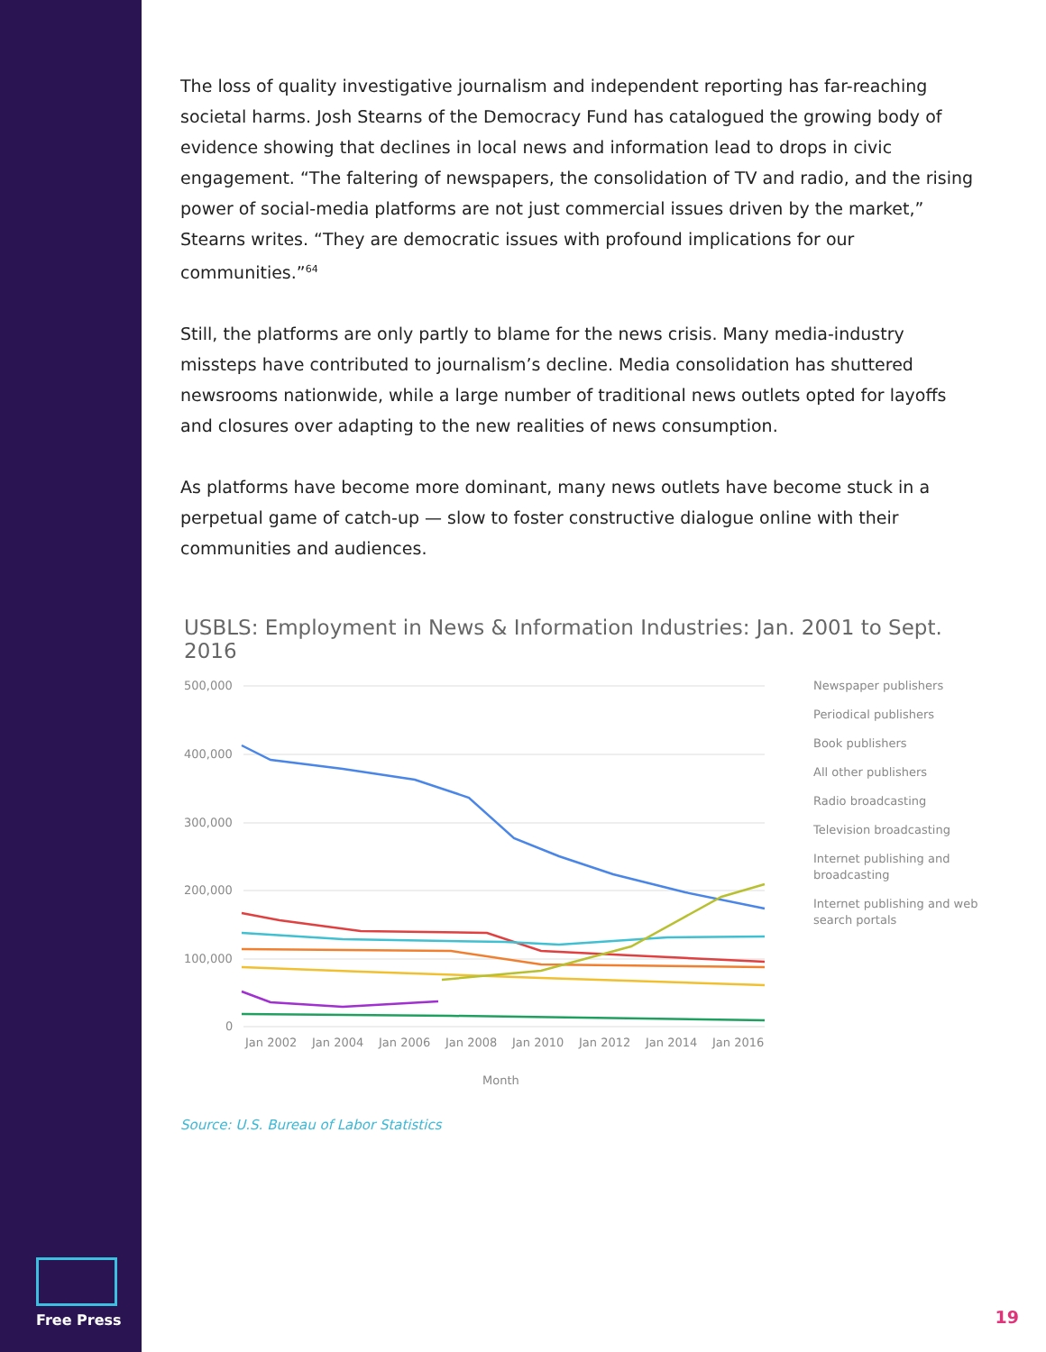The loss of quality investigative journalism and independent reporting has far-reaching societal harms. Josh Stearns of the Democracy Fund has catalogued the growing body of evidence showing that declines in local news and information lead to drops in civic engagement. “The faltering of newspapers, the consolidation of TV and radio, and the rising power of social-media platforms are not just commercial issues driven by the market,” Stearns writes. “They are democratic issues with profound implications for our communities.”<sup>64</sup>
Still, the platforms are only partly to blame for the news crisis. Many media-industry missteps have contributed to journalism’s decline. Media consolidation has shuttered newsrooms nationwide, while a large number of traditional news outlets opted for layoffs and closures over adapting to the new realities of news consumption.
As platforms have become more dominant, many news outlets have become stuck in a perpetual game of catch-up — slow to foster constructive dialogue online with their communities and audiences.
USBLS: Employment in News & Information Industries: Jan. 2001 to Sept. 2016
500,000
400,000
300,000
200,000
100,000
0
Jan 2002
Jan 2004
Jan 2006
Jan 2008
Jan 2010
Jan 2012
Jan 2014
Jan 2016
Month
Newspaper publishers
Periodical publishers
Book publishers
All other publishers
Radio broadcasting
Television broadcasting
Internet publishing and
broadcasting
Internet publishing and web
search portals
Source: U.S. Bureau of Labor Statistics
Free Press
19